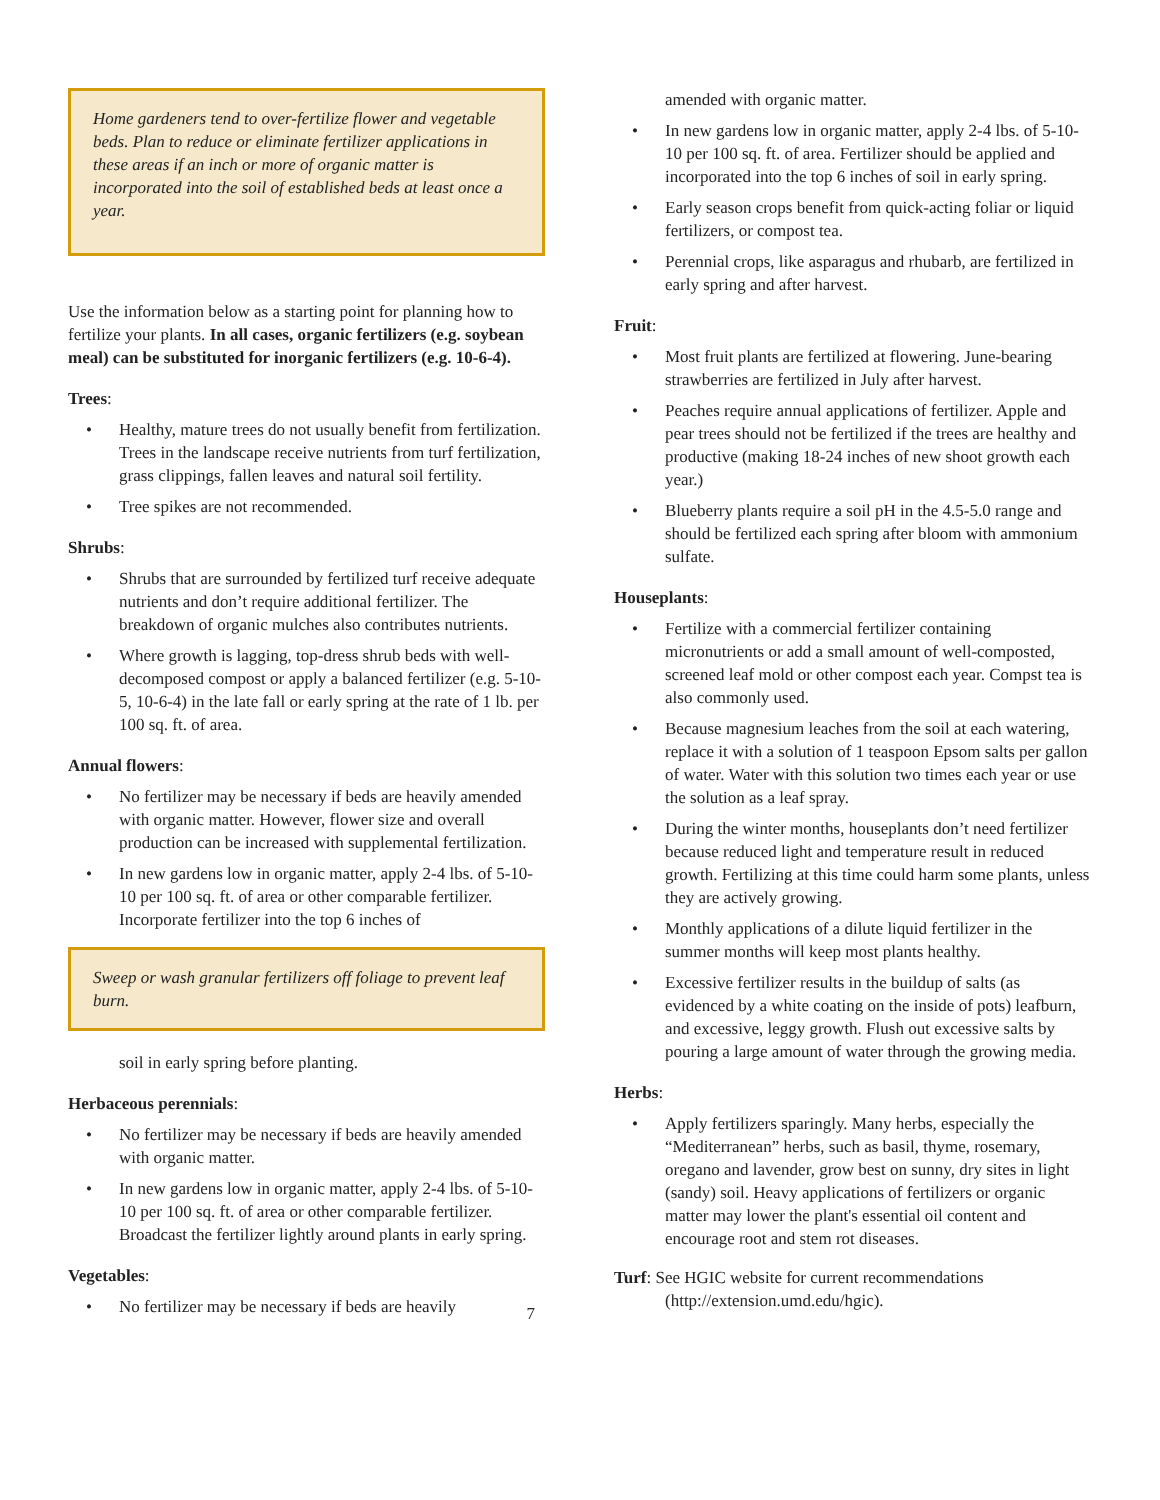Home gardeners tend to over-fertilize flower and vegetable beds. Plan to reduce or eliminate fertilizer applications in these areas if an inch or more of organic matter is incorporated into the soil of established beds at least once a year.
Use the information below as a starting point for planning how to fertilize your plants. In all cases, organic fertilizers (e.g. soybean meal) can be substituted for inorganic fertilizers (e.g. 10-6-4).
Trees:
• Healthy, mature trees do not usually benefit from fertilization. Trees in the landscape receive nutrients from turf fertilization, grass clippings, fallen leaves and natural soil fertility.
• Tree spikes are not recommended.
Shrubs:
• Shrubs that are surrounded by fertilized turf receive adequate nutrients and don’t require additional fertilizer. The breakdown of organic mulches also contributes nutrients.
• Where growth is lagging, top-dress shrub beds with well-decomposed compost or apply a balanced fertilizer (e.g. 5-10-5, 10-6-4) in the late fall or early spring at the rate of 1 lb. per 100 sq. ft. of area.
Annual flowers:
• No fertilizer may be necessary if beds are heavily amended with organic matter. However, flower size and overall production can be increased with supplemental fertilization.
• In new gardens low in organic matter, apply 2-4 lbs. of 5-10-10 per 100 sq. ft. of area or other comparable fertilizer. Incorporate fertilizer into the top 6 inches of
Sweep or wash granular fertilizers off foliage to prevent leaf burn.
soil in early spring before planting.
Herbaceous perennials:
• No fertilizer may be necessary if beds are heavily amended with organic matter.
• In new gardens low in organic matter, apply 2-4 lbs. of 5-10-10 per 100 sq. ft. of area or other comparable fertilizer. Broadcast the fertilizer lightly around plants in early spring.
Vegetables:
• No fertilizer may be necessary if beds are heavily
7
amended with organic matter.
• In new gardens low in organic matter, apply 2-4 lbs. of 5-10-10 per 100 sq. ft. of area. Fertilizer should be applied and incorporated into the top 6 inches of soil in early spring.
• Early season crops benefit from quick-acting foliar or liquid fertilizers, or compost tea.
• Perennial crops, like asparagus and rhubarb, are fertilized in early spring and after harvest.
Fruit:
• Most fruit plants are fertilized at flowering. June-bearing strawberries are fertilized in July after harvest.
• Peaches require annual applications of fertilizer. Apple and pear trees should not be fertilized if the trees are healthy and productive (making 18-24 inches of new shoot growth each year.)
• Blueberry plants require a soil pH in the 4.5-5.0 range and should be fertilized each spring after bloom with ammonium sulfate.
Houseplants:
• Fertilize with a commercial fertilizer containing micronutrients or add a small amount of well-composted, screened leaf mold or other compost each year. Compst tea is also commonly used.
• Because magnesium leaches from the soil at each watering, replace it with a solution of 1 teaspoon Epsom salts per gallon of water. Water with this solution two times each year or use the solution as a leaf spray.
• During the winter months, houseplants don’t need fertilizer because reduced light and temperature result in reduced growth. Fertilizing at this time could harm some plants, unless they are actively growing.
• Monthly applications of a dilute liquid fertilizer in the summer months will keep most plants healthy.
• Excessive fertilizer results in the buildup of salts (as evidenced by a white coating on the inside of pots) leafburn, and excessive, leggy growth. Flush out excessive salts by pouring a large amount of water through the growing media.
Herbs:
• Apply fertilizers sparingly. Many herbs, especially the “Mediterranean” herbs, such as basil, thyme, rosemary, oregano and lavender, grow best on sunny, dry sites in light (sandy) soil. Heavy applications of fertilizers or organic matter may lower the plant's essential oil content and encourage root and stem rot diseases.
Turf: See HGIC website for current recommendations
(http://extension.umd.edu/hgic).